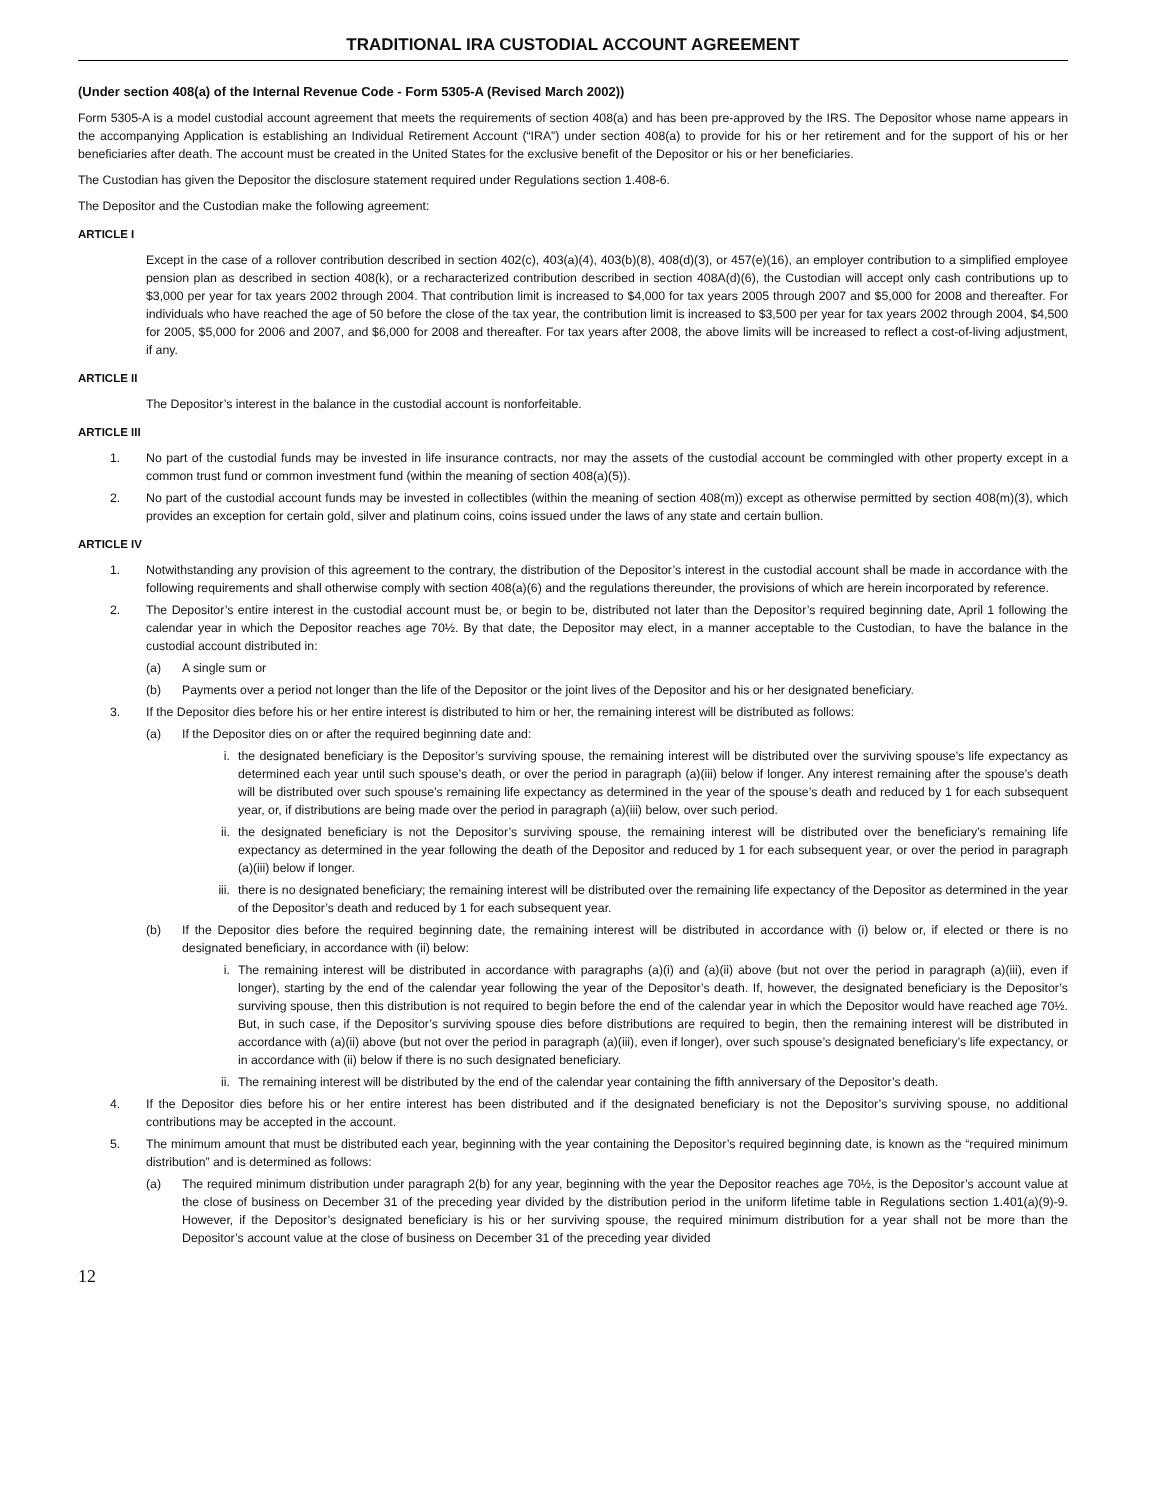TRADITIONAL IRA CUSTODIAL ACCOUNT AGREEMENT
(Under section 408(a) of the Internal Revenue Code - Form 5305-A (Revised March 2002))
Form 5305-A is a model custodial account agreement that meets the requirements of section 408(a) and has been pre-approved by the IRS. The Depositor whose name appears in the accompanying Application is establishing an Individual Retirement Account (“IRA”) under section 408(a) to provide for his or her retirement and for the support of his or her beneficiaries after death. The account must be created in the United States for the exclusive benefit of the Depositor or his or her beneficiaries.
The Custodian has given the Depositor the disclosure statement required under Regulations section 1.408-6.
The Depositor and the Custodian make the following agreement:
ARTICLE I
Except in the case of a rollover contribution described in section 402(c), 403(a)(4), 403(b)(8), 408(d)(3), or 457(e)(16), an employer contribution to a simplified employee pension plan as described in section 408(k), or a recharacterized contribution described in section 408A(d)(6), the Custodian will accept only cash contributions up to $3,000 per year for tax years 2002 through 2004. That contribution limit is increased to $4,000 for tax years 2005 through 2007 and $5,000 for 2008 and thereafter. For individuals who have reached the age of 50 before the close of the tax year, the contribution limit is increased to $3,500 per year for tax years 2002 through 2004, $4,500 for 2005, $5,000 for 2006 and 2007, and $6,000 for 2008 and thereafter. For tax years after 2008, the above limits will be increased to reflect a cost-of-living adjustment, if any.
ARTICLE II
The Depositor’s interest in the balance in the custodial account is nonforfeitable.
ARTICLE III
1. No part of the custodial funds may be invested in life insurance contracts, nor may the assets of the custodial account be commingled with other property except in a common trust fund or common investment fund (within the meaning of section 408(a)(5)).
2. No part of the custodial account funds may be invested in collectibles (within the meaning of section 408(m)) except as otherwise permitted by section 408(m)(3), which provides an exception for certain gold, silver and platinum coins, coins issued under the laws of any state and certain bullion.
ARTICLE IV
1. Notwithstanding any provision of this agreement to the contrary, the distribution of the Depositor’s interest in the custodial account shall be made in accordance with the following requirements and shall otherwise comply with section 408(a)(6) and the regulations thereunder, the provisions of which are herein incorporated by reference.
2. The Depositor’s entire interest in the custodial account must be, or begin to be, distributed not later than the Depositor’s required beginning date, April 1 following the calendar year in which the Depositor reaches age 70½. By that date, the Depositor may elect, in a manner acceptable to the Custodian, to have the balance in the custodial account distributed in:
(a) A single sum or
(b) Payments over a period not longer than the life of the Depositor or the joint lives of the Depositor and his or her designated beneficiary.
3. If the Depositor dies before his or her entire interest is distributed to him or her, the remaining interest will be distributed as follows:
(a) If the Depositor dies on or after the required beginning date and:
i. the designated beneficiary is the Depositor’s surviving spouse, the remaining interest will be distributed over the surviving spouse’s life expectancy as determined each year until such spouse’s death, or over the period in paragraph (a)(iii) below if longer. Any interest remaining after the spouse’s death will be distributed over such spouse’s remaining life expectancy as determined in the year of the spouse’s death and reduced by 1 for each subsequent year, or, if distributions are being made over the period in paragraph (a)(iii) below, over such period.
ii. the designated beneficiary is not the Depositor’s surviving spouse, the remaining interest will be distributed over the beneficiary’s remaining life expectancy as determined in the year following the death of the Depositor and reduced by 1 for each subsequent year, or over the period in paragraph (a)(iii) below if longer.
iii. there is no designated beneficiary; the remaining interest will be distributed over the remaining life expectancy of the Depositor as determined in the year of the Depositor’s death and reduced by 1 for each subsequent year.
(b) If the Depositor dies before the required beginning date, the remaining interest will be distributed in accordance with (i) below or, if elected or there is no designated beneficiary, in accordance with (ii) below:
i. The remaining interest will be distributed in accordance with paragraphs (a)(i) and (a)(ii) above (but not over the period in paragraph (a)(iii), even if longer), starting by the end of the calendar year following the year of the Depositor’s death. If, however, the designated beneficiary is the Depositor’s surviving spouse, then this distribution is not required to begin before the end of the calendar year in which the Depositor would have reached age 70½. But, in such case, if the Depositor’s surviving spouse dies before distributions are required to begin, then the remaining interest will be distributed in accordance with (a)(ii) above (but not over the period in paragraph (a)(iii), even if longer), over such spouse’s designated beneficiary’s life expectancy, or in accordance with (ii) below if there is no such designated beneficiary.
ii. The remaining interest will be distributed by the end of the calendar year containing the fifth anniversary of the Depositor’s death.
4. If the Depositor dies before his or her entire interest has been distributed and if the designated beneficiary is not the Depositor’s surviving spouse, no additional contributions may be accepted in the account.
5. The minimum amount that must be distributed each year, beginning with the year containing the Depositor’s required beginning date, is known as the “required minimum distribution” and is determined as follows:
(a) The required minimum distribution under paragraph 2(b) for any year, beginning with the year the Depositor reaches age 70½, is the Depositor’s account value at the close of business on December 31 of the preceding year divided by the distribution period in the uniform lifetime table in Regulations section 1.401(a)(9)-9. However, if the Depositor’s designated beneficiary is his or her surviving spouse, the required minimum distribution for a year shall not be more than the Depositor’s account value at the close of business on December 31 of the preceding year divided
12